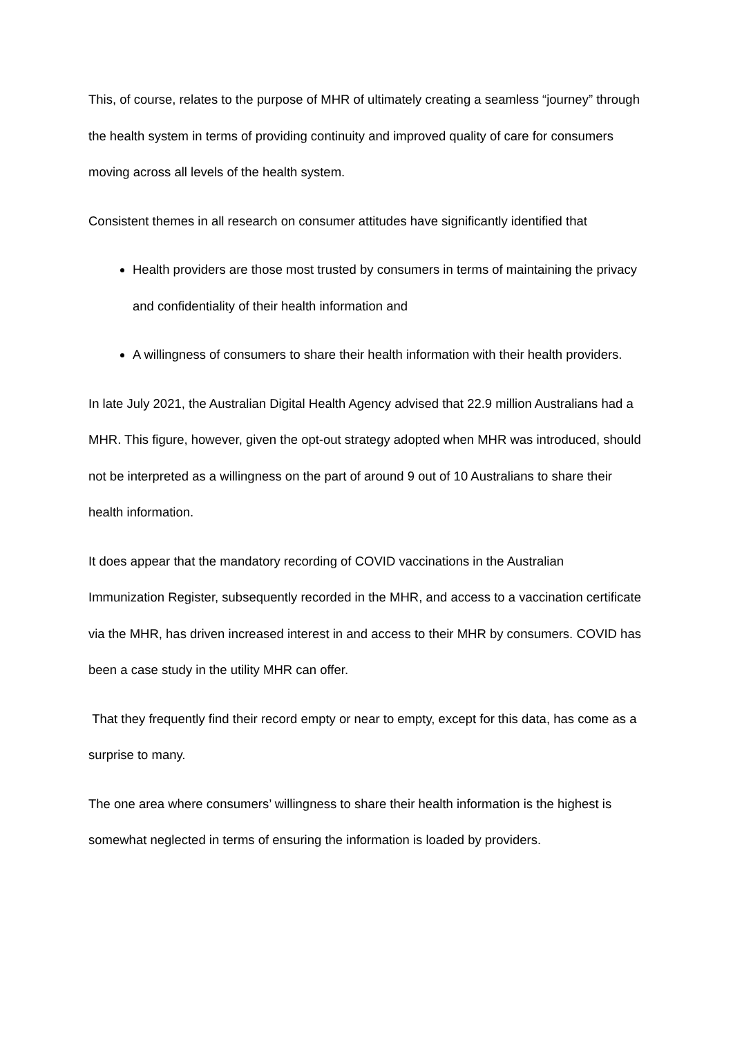This, of course, relates to the purpose of MHR of ultimately creating a seamless “journey” through the health system in terms of providing continuity and improved quality of care for consumers moving across all levels of the health system.
Consistent themes in all research on consumer attitudes have significantly identified that
Health providers are those most trusted by consumers in terms of maintaining the privacy and confidentiality of their health information and
A willingness of consumers to share their health information with their health providers.
In late July 2021, the Australian Digital Health Agency advised that 22.9 million Australians had a MHR. This figure, however, given the opt-out strategy adopted when MHR was introduced, should not be interpreted as a willingness on the part of around 9 out of 10 Australians to share their health information.
It does appear that the mandatory recording of COVID vaccinations in the Australian Immunization Register, subsequently recorded in the MHR, and access to a vaccination certificate via the MHR, has driven increased interest in and access to their MHR by consumers. COVID has been a case study in the utility MHR can offer.
That they frequently find their record empty or near to empty, except for this data, has come as a surprise to many.
The one area where consumers’ willingness to share their health information is the highest is somewhat neglected in terms of ensuring the information is loaded by providers.